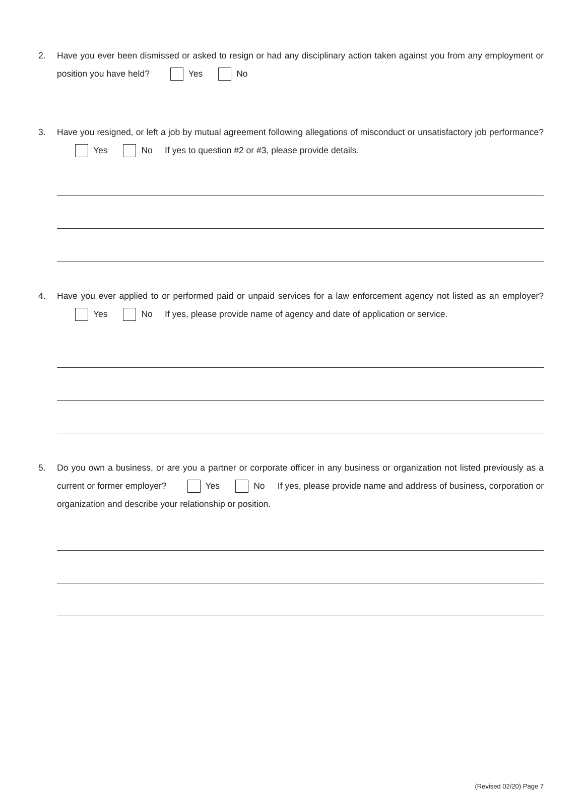2. Have you ever been dismissed or asked to resign or had any disciplinary action taken against you from any employment or position you have held? Yes No
3. Have you resigned, or left a job by mutual agreement following allegations of misconduct or unsatisfactory job performance? Yes No If yes to question #2 or #3, please provide details.
4. Have you ever applied to or performed paid or unpaid services for a law enforcement agency not listed as an employer? Yes No If yes, please provide name of agency and date of application or service.
5. Do you own a business, or are you a partner or corporate officer in any business or organization not listed previously as a current or former employer? Yes No If yes, please provide name and address of business, corporation or organization and describe your relationship or position.
(Revised 02/20) Page 7